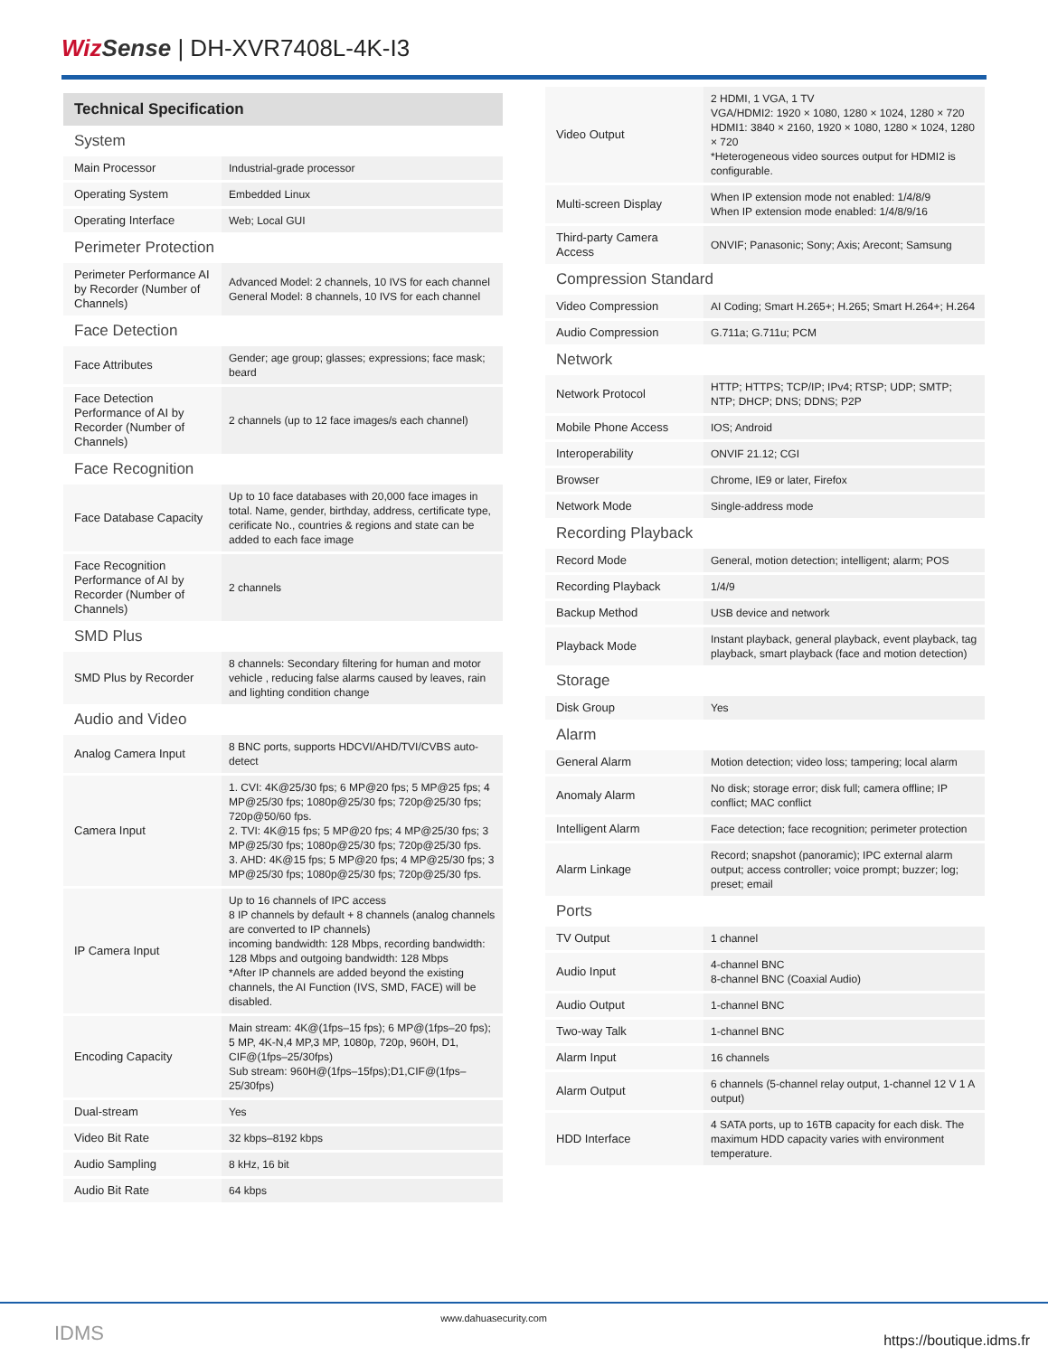Wiz Sense | DH-XVR7408L-4K-I3
Technical Specification
| System | |
| Main Processor | Industrial-grade processor |
| Operating System | Embedded Linux |
| Operating Interface | Web; Local GUI |
| Perimeter Protection | |
| Perimeter Performance AI by Recorder (Number of Channels) | Advanced Model: 2 channels, 10 IVS for each channel General Model: 8 channels, 10 IVS for each channel |
| Face Detection | |
| Face Attributes | Gender; age group; glasses; expressions; face mask; beard |
| Face Detection Performance of AI by Recorder (Number of Channels) | 2 channels (up to 12 face images/s each channel) |
| Face Recognition | |
| Face Database Capacity | Up to 10 face databases with 20,000 face images in total. Name, gender, birthday, address, certificate type, cerificate No., countries & regions and state can be added to each face image |
| Face Recognition Performance of AI by Recorder (Number of Channels) | 2 channels |
| SMD Plus | |
| SMD Plus by Recorder | 8 channels: Secondary filtering for human and motor vehicle , reducing false alarms caused by leaves, rain and lighting condition change |
| Audio and Video | |
| Analog Camera Input | 8 BNC ports, supports HDCVI/AHD/TVI/CVBS auto-detect |
| Camera Input | 1. CVI: 4K@25/30 fps; 6 MP@20 fps; 5 MP@25 fps; 4 MP@25/30 fps; 1080p@25/30 fps; 720p@25/30 fps; 720p@50/60 fps. 2. TVI: 4K@15 fps; 5 MP@20 fps; 4 MP@25/30 fps; 3 MP@25/30 fps; 1080p@25/30 fps; 720p@25/30 fps. 3. AHD: 4K@15 fps; 5 MP@20 fps; 4 MP@25/30 fps; 3 MP@25/30 fps; 1080p@25/30 fps; 720p@25/30 fps. |
| IP Camera Input | Up to 16 channels of IPC access 8 IP channels by default + 8 channels (analog channels are converted to IP channels) incoming bandwidth: 128 Mbps, recording bandwidth: 128 Mbps and outgoing bandwidth: 128 Mbps *After IP channels are added beyond the existing channels, the AI Function (IVS, SMD, FACE) will be disabled. |
| Encoding Capacity | Main stream: 4K@(1fps–15 fps); 6 MP@(1fps–20 fps); 5 MP, 4K-N,4 MP,3 MP, 1080p, 720p, 960H, D1, CIF@(1fps–25/30fps) Sub stream: 960H@(1fps–15fps);D1,CIF@(1fps–25/30fps) |
| Dual-stream | Yes |
| Video Bit Rate | 32 kbps–8192 kbps |
| Audio Sampling | 8 kHz, 16 bit |
| Audio Bit Rate | 64 kbps |
| Video Output | 2 HDMI, 1 VGA, 1 TV VGA/HDMI2: 1920 × 1080, 1280 × 1024, 1280 × 720 HDMI1: 3840 × 2160, 1920 × 1080, 1280 × 1024, 1280 × 720 *Heterogeneous video sources output for HDMI2 is configurable. |
| Multi-screen Display | When IP extension mode not enabled: 1/4/8/9 When IP extension mode enabled: 1/4/8/9/16 |
| Third-party Camera Access | ONVIF; Panasonic; Sony; Axis; Arecont; Samsung |
| Compression Standard | |
| Video Compression | AI Coding; Smart H.265+; H.265; Smart H.264+; H.264 |
| Audio Compression | G.711a; G.711u; PCM |
| Network | |
| Network Protocol | HTTP; HTTPS; TCP/IP; IPv4; RTSP; UDP; SMTP; NTP; DHCP; DNS; DDNS; P2P |
| Mobile Phone Access | IOS; Android |
| Interoperability | ONVIF 21.12; CGI |
| Browser | Chrome, IE9 or later, Firefox |
| Network Mode | Single-address mode |
| Recording Playback | |
| Record Mode | General, motion detection; intelligent; alarm; POS |
| Recording Playback | 1/4/9 |
| Backup Method | USB device and network |
| Playback Mode | Instant playback, general playback, event playback, tag playback, smart playback (face and motion detection) |
| Storage | |
| Disk Group | Yes |
| Alarm | |
| General Alarm | Motion detection; video loss; tampering; local alarm |
| Anomaly Alarm | No disk; storage error; disk full; camera offline; IP conflict; MAC conflict |
| Intelligent Alarm | Face detection; face recognition; perimeter protection |
| Alarm Linkage | Record; snapshot (panoramic); IPC external alarm output; access controller; voice prompt; buzzer; log; preset; email |
| Ports | |
| TV Output | 1 channel |
| Audio Input | 4-channel BNC 8-channel BNC (Coaxial Audio) |
| Audio Output | 1-channel BNC |
| Two-way Talk | 1-channel BNC |
| Alarm Input | 16 channels |
| Alarm Output | 6 channels (5-channel relay output, 1-channel 12 V 1 A output) |
| HDD Interface | 4 SATA ports, up to 16TB capacity for each disk. The maximum HDD capacity varies with environment temperature. |
IDMS www.dahuasecurity.com https://boutique.idms.fr